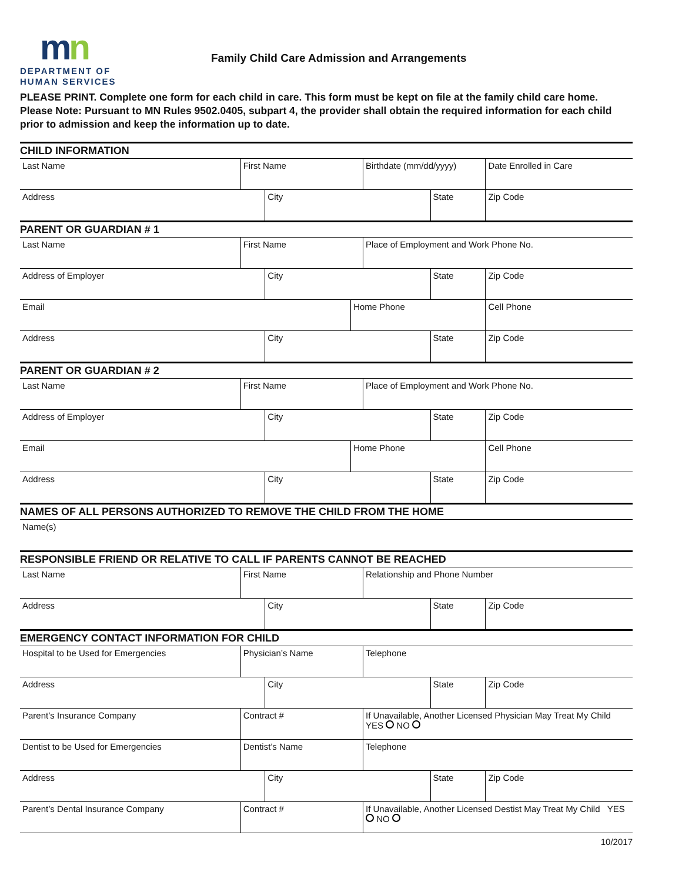mn
DEPARTMENT OF
HUMAN SERVICES
Family Child Care Admission and Arrangements
PLEASE PRINT. Complete one form for each child in care. This form must be kept on file at the family child care home. Please Note: Pursuant to MN Rules 9502.0405, subpart 4, the provider shall obtain the required information for each child prior to admission and keep the information up to date.
| CHILD INFORMATION | | | | | | |
| Last Name | First Name | | | Birthdate (mm/dd/yyyy) | | Date Enrolled in Care |
| Address | | City | | | State | Zip Code |
| PARENT OR GUARDIAN # 1 | | | | | | |
| Last Name | First Name | | | Place of Employment and Work Phone No. | | |
| Address of Employer | | City | | | State | Zip Code |
| Email | | | Home Phone | | | Cell Phone |
| Address | | City | | | State | Zip Code |
| PARENT OR GUARDIAN # 2 | | | | | | |
| Last Name | First Name | | | Place of Employment and Work Phone No. | | |
| Address of Employer | | City | | | State | Zip Code |
| Email | | | Home Phone | | | Cell Phone |
| Address | | City | | | State | Zip Code |
| NAMES OF ALL PERSONS AUTHORIZED TO REMOVE THE CHILD FROM THE HOME | | | | | | |
| Name(s) | | | | | | |
| RESPONSIBLE FRIEND OR RELATIVE TO CALL IF PARENTS CANNOT BE REACHED | | | | | | |
| Last Name | First Name | | | Relationship and Phone Number | | |
| Address | | City | | | State | Zip Code |
| EMERGENCY CONTACT INFORMATION FOR CHILD | | | | | | |
| Hospital to be Used for Emergencies | Physician’s Name | | | Telephone | | |
| Address | | City | | | State | Zip Code |
| Parent’s Insurance Company | Contract # | | | If Unavailable, Another Licensed Physician May Treat My Child YES NO | | |
| Dentist to be Used for Emergencies | Dentist’s Name | | | Telephone | | |
| Address | | City | | | State | Zip Code |
| Parent’s Dental Insurance Company | Contract # | | | If Unavailable, Another Licensed Destist May Treat My Child YES NO | | |
10/2017